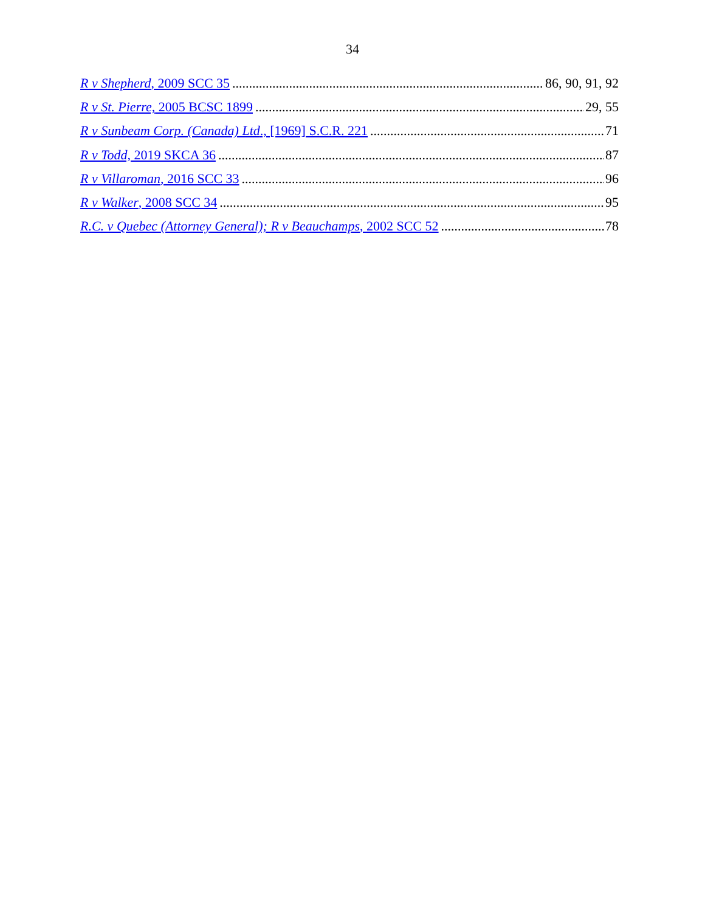34
R v Shepherd, 2009 SCC 35 86, 90, 91, 92
R v St. Pierre, 2005 BCSC 1899 29, 55
R v Sunbeam Corp. (Canada) Ltd., [1969] S.C.R. 221 71
R v Todd, 2019 SKCA 36 87
R v Villaroman, 2016 SCC 33 96
R v Walker, 2008 SCC 34 95
R.C. v Quebec (Attorney General); R v Beauchamps, 2002 SCC 52 78